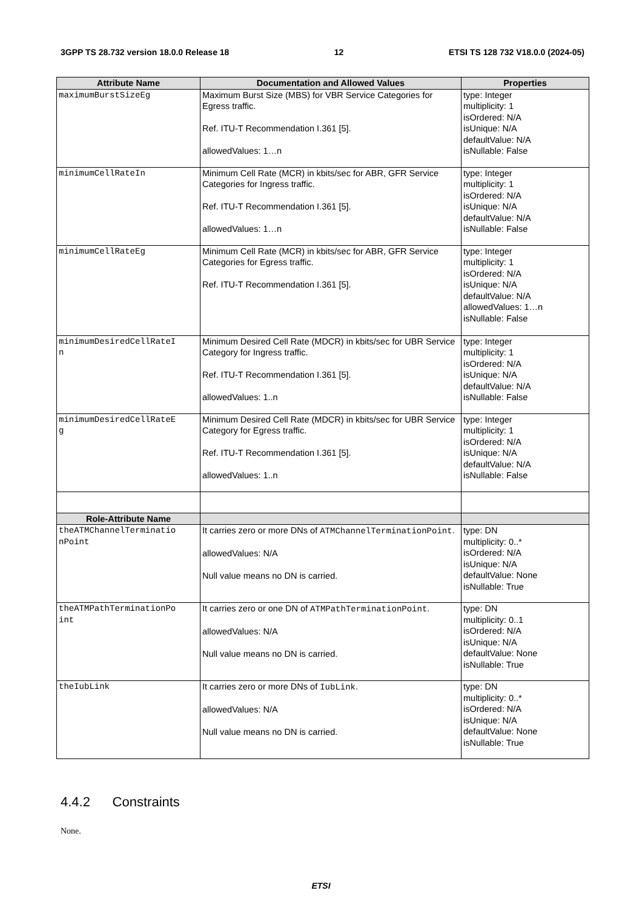3GPP TS 28.732 version 18.0.0 Release 18 12 ETSI TS 128 732 V18.0.0 (2024-05)
| Attribute Name | Documentation and Allowed Values | Properties |
| --- | --- | --- |
| maximumBurstSizeEg | Maximum Burst Size (MBS) for VBR Service Categories for Egress traffic. Ref. ITU-T Recommendation I.361 [5]. allowedValues: 1…n | type: Integer multiplicity: 1 isOrdered: N/A isUnique: N/A defaultValue: N/A isNullable: False |
| minimumCellRateIn | Minimum Cell Rate (MCR) in kbits/sec for ABR, GFR Service Categories for Ingress traffic. Ref. ITU-T Recommendation I.361 [5]. allowedValues: 1…n | type: Integer multiplicity: 1 isOrdered: N/A isUnique: N/A defaultValue: N/A isNullable: False |
| minimumCellRateEg | Minimum Cell Rate (MCR) in kbits/sec for ABR, GFR Service Categories for Egress traffic. Ref. ITU-T Recommendation I.361 [5]. | type: Integer multiplicity: 1 isOrdered: N/A isUnique: N/A defaultValue: N/A allowedValues: 1…n isNullable: False |
| minimumDesiredCellRateI n | Minimum Desired Cell Rate (MDCR) in kbits/sec for UBR Service Category for Ingress traffic. Ref. ITU-T Recommendation I.361 [5]. allowedValues: 1..n | type: Integer multiplicity: 1 isOrdered: N/A isUnique: N/A defaultValue: N/A isNullable: False |
| minimumDesiredCellRateE g | Minimum Desired Cell Rate (MDCR) in kbits/sec for UBR Service Category for Egress traffic. Ref. ITU-T Recommendation I.361 [5]. allowedValues: 1..n | type: Integer multiplicity: 1 isOrdered: N/A isUnique: N/A defaultValue: N/A isNullable: False |
| Role-Attribute Name | | |
| theATMChannelTerminatio nPoint | It carries zero or more DNs of ATMChannelTerminationPoint . allowedValues: N/A Null value means no DN is carried. | type: DN multiplicity: 0..* isOrdered: N/A isUnique: N/A defaultValue: None isNullable: True |
| theATMPathTerminationPo int | It carries zero or one DN of ATMPathTerminationPoint . allowedValues: N/A Null value means no DN is carried. | type: DN multiplicity: 0..1 isOrdered: N/A isUnique: N/A defaultValue: None isNullable: True |
| theIubLink | It carries zero or more DNs of IubLink . allowedValues: N/A Null value means no DN is carried. | type: DN multiplicity: 0..* isOrdered: N/A isUnique: N/A defaultValue: None isNullable: True |
4.4.2 Constraints
None.
ETSI